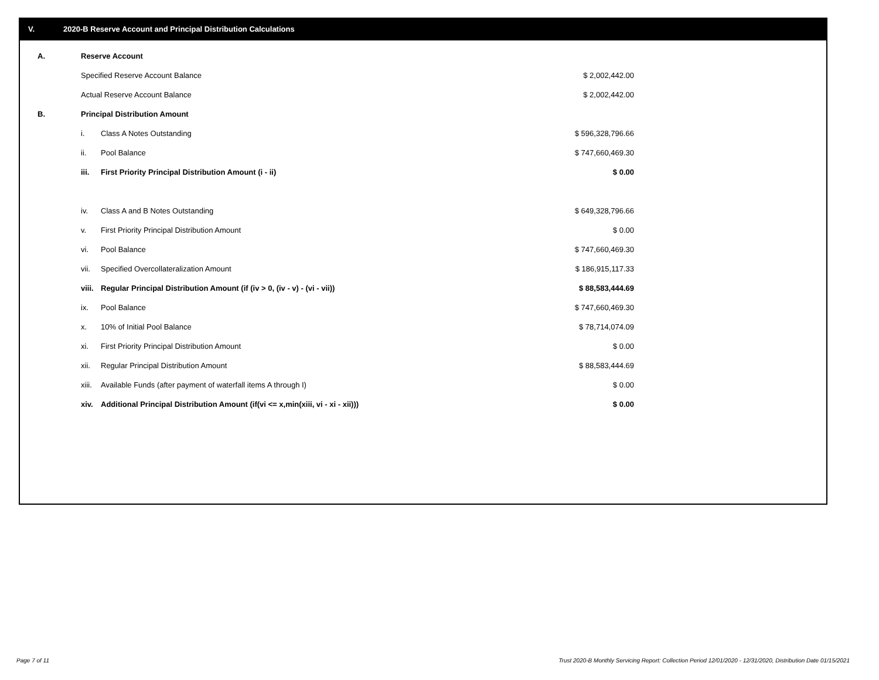V. 2020-B Reserve Account and Principal Distribution Calculations
| A. | Reserve Account | | |
| | Specified Reserve Account Balance | | $ 2,002,442.00 |
| | Actual Reserve Account Balance | | $ 2,002,442.00 |
| B. | Principal Distribution Amount | | |
| | i. | Class A Notes Outstanding | $ 596,328,796.66 |
| | ii. | Pool Balance | $ 747,660,469.30 |
| | iii. | First Priority Principal Distribution Amount (i - ii) | $ 0.00 |
| | iv. | Class A and B Notes Outstanding | $ 649,328,796.66 |
| | v. | First Priority Principal Distribution Amount | $ 0.00 |
| | vi. | Pool Balance | $ 747,660,469.30 |
| | vii. | Specified Overcollateralization Amount | $ 186,915,117.33 |
| | viii. | Regular Principal Distribution Amount (if (iv > 0, (iv - v) - (vi - vii)) | $ 88,583,444.69 |
| | ix. | Pool Balance | $ 747,660,469.30 |
| | x. | 10% of Initial Pool Balance | $ 78,714,074.09 |
| | xi. | First Priority Principal Distribution Amount | $ 0.00 |
| | xii. | Regular Principal Distribution Amount | $ 88,583,444.69 |
| | xiii. | Available Funds (after payment of waterfall items A through I) | $ 0.00 |
| | xiv. | Additional Principal Distribution Amount (if(vi <= x,min(xiii, vi - xi - xii))) | $ 0.00 |
Page 7 of 11
Trust 2020-B Monthly Servicing Report: Collection Period 12/01/2020 - 12/31/2020, Distribution Date 01/15/2021